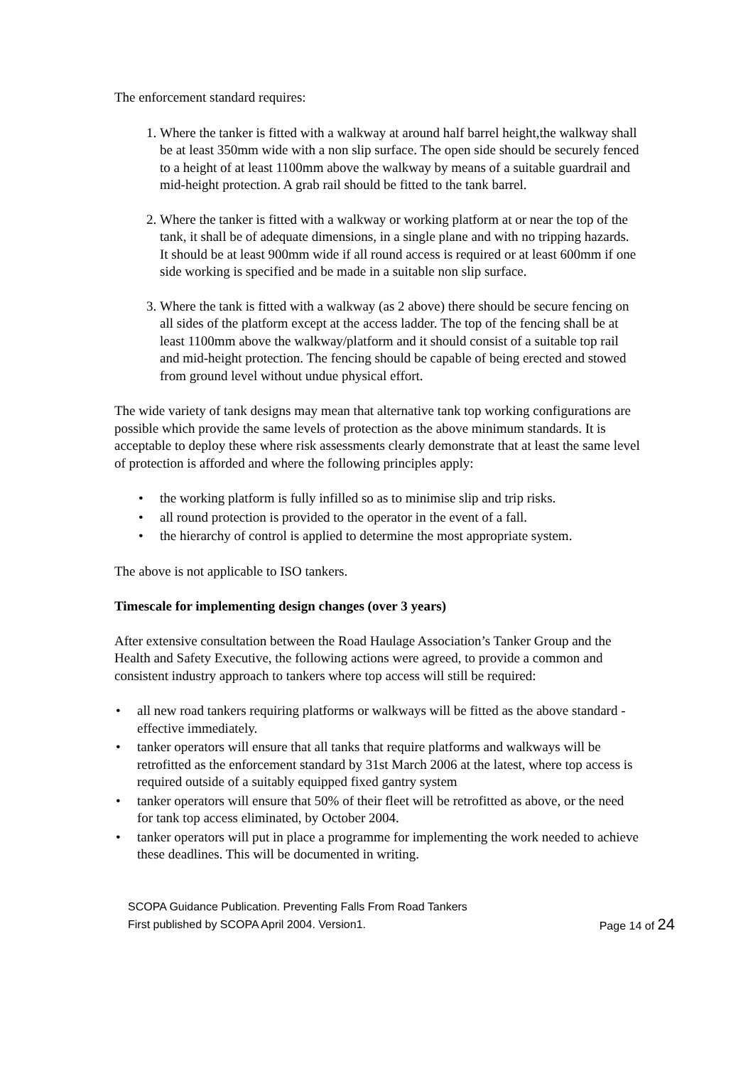The enforcement standard requires:
1. Where the tanker is fitted with a walkway at around half barrel height,the walkway shall be at least 350mm wide with a non slip surface. The open side should be securely fenced to a height of at least 1100mm above the walkway by means of a suitable guardrail and mid-height protection. A grab rail should be fitted to the tank barrel.
2. Where the tanker is fitted with a walkway or working platform at or near the top of the tank, it shall be of adequate dimensions, in a single plane and with no tripping hazards. It should be at least 900mm wide if all round access is required or at least 600mm if one side working is specified and be made in a suitable non slip surface.
3. Where the tank is fitted with a walkway (as 2 above) there should be secure fencing on all sides of the platform except at the access ladder. The top of the fencing shall be at least 1100mm above the walkway/platform and it should consist of a suitable top rail and mid-height protection. The fencing should be capable of being erected and stowed from ground level without undue physical effort.
The wide variety of tank designs may mean that alternative tank top working configurations are possible which provide the same levels of protection as the above minimum standards. It is acceptable to deploy these where risk assessments clearly demonstrate that at least the same level of protection is afforded and where the following principles apply:
• the working platform is fully infilled so as to minimise slip and trip risks.
• all round protection is provided to the operator in the event of a fall.
• the hierarchy of control is applied to determine the most appropriate system.
The above is not applicable to ISO tankers.
Timescale for implementing design changes (over 3 years)
After extensive consultation between the Road Haulage Association’s Tanker Group and the Health and Safety Executive, the following actions were agreed, to provide a common and consistent industry approach to tankers where top access will still be required:
• all new road tankers requiring platforms or walkways will be fitted as the above standard - effective immediately.
• tanker operators will ensure that all tanks that require platforms and walkways will be retrofitted as the enforcement standard by 31st March 2006 at the latest, where top access is required outside of a suitably equipped fixed gantry system
• tanker operators will ensure that 50% of their fleet will be retrofitted as above, or the need for tank top access eliminated, by October 2004.
• tanker operators will put in place a programme for implementing the work needed to achieve these deadlines. This will be documented in writing.
SCOPA Guidance Publication. Preventing Falls From Road Tankers
First published by SCOPA April 2004. Version1. Page 14 of 24